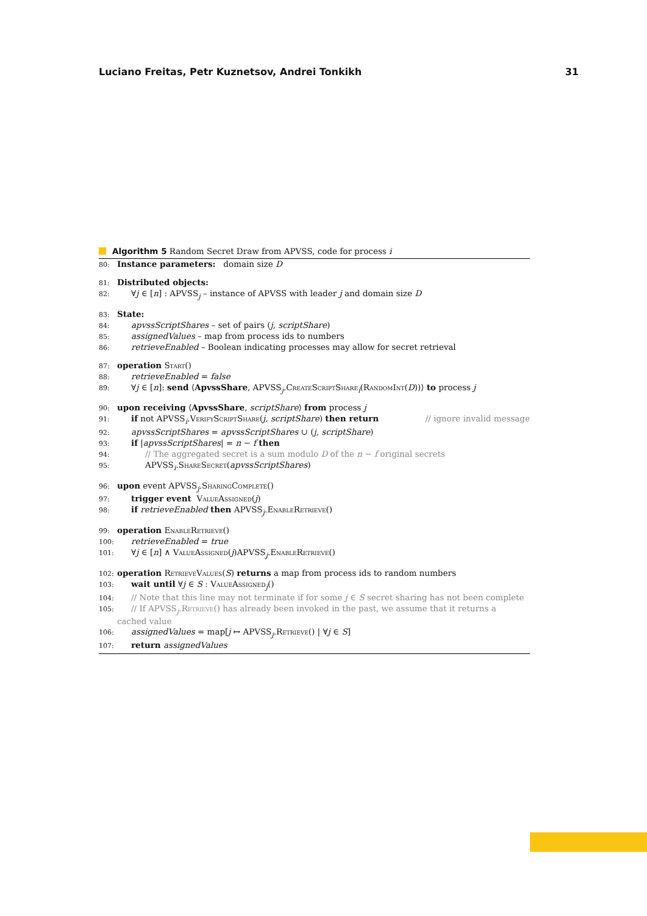Luciano Freitas, Petr Kuznetsov, Andrei Tonkikh 31
Algorithm 5 Random Secret Draw from APVSS, code for process i
80: Instance parameters: domain size D
81: Distributed objects:
82: ∀j ∈ [n] : APVSS<sub>j</sub> – instance of APVSS with leader j and domain size D
83: State:
84: apvssScriptShares – set of pairs (j, scriptShare)
85: assignedValues – map from process ids to numbers
86: retrieveEnabled – Boolean indicating processes may allow for secret retrieval
87: operation Start()
88: retrieveEnabled = false
89: ∀j ∈ [n]: send ⟨ApvssShare, APVSS<sub>j</sub>.CreateScriptShare<sub>i</sub>(RandomInt(D))⟩ to process j
90: upon receiving ⟨ApvssShare, scriptShare⟩ from process j
91: if not APVSS<sub>i</sub>.VerifyScriptShare(j, scriptShare) then return // ignore invalid message
92: apvssScriptShares = apvssScriptShares ∪ (j, scriptShare)
93: if |apvssScriptShares| = n − f then
94: // The aggregated secret is a sum modulo D of the n − f original secrets
95: APVSS<sub>i</sub>.ShareSecret(apvssScriptShares)
96: upon event APVSS<sub>j</sub>.SharingComplete()
97: trigger event ValueAssigned(j)
98: if retrieveEnabled then APVSS<sub>j</sub>.EnableRetrieve()
99: operation EnableRetrieve()
100: retrieveEnabled = true
101: ∀j ∈ [n] ∧ ValueAssigned(j)APVSS<sub>j</sub>.EnableRetrieve()
102: operation RetrieveValues(S) returns a map from process ids to random numbers
103: wait until ∀j ∈ S : ValueAssigned<sub>j</sub>()
104: // Note that this line may not terminate if for some j ∈ S secret sharing has not been complete
105: // If APVSS<sub>j</sub>.Retrieve() has already been invoked in the past, we assume that it returns a
cached value
106: assignedValues = map[j ↦ APVSS<sub>j</sub>.Retrieve() | ∀j ∈ S]
107: return assignedValues